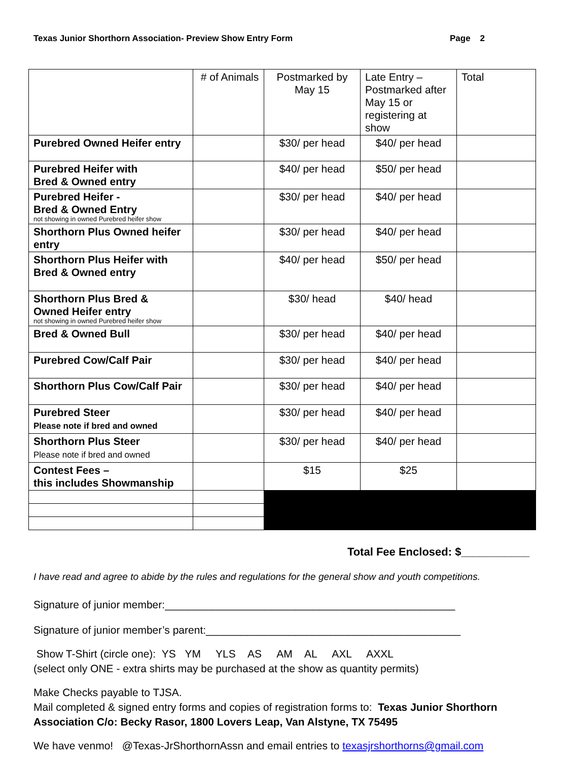Texas Junior Shorthorn Association- Preview Show Entry Form Page 2
| | # of Animals | Postmarked by May 15 | Late Entry – Postmarked after May 15 or registering at show | Total |
| Purebred Owned Heifer entry | | $30/ per head | $40/ per head | |
| Purebred Heifer with Bred & Owned entry | | $40/ per head | $50/ per head | |
| Purebred Heifer - Bred & Owned Entry not showing in owned Purebred heifer show | | $30/ per head | $40/ per head | |
| Shorthorn Plus Owned heifer entry | | $30/ per head | $40/ per head | |
| Shorthorn Plus Heifer with Bred & Owned entry | | $40/ per head | $50/ per head | |
| Shorthorn Plus Bred & Owned Heifer entry not showing in owned Purebred heifer show | | $30/ head | $40/ head | |
| Bred & Owned Bull | | $30/ per head | $40/ per head | |
| Purebred Cow/Calf Pair | | $30/ per head | $40/ per head | |
| Shorthorn Plus Cow/Calf Pair | | $30/ per head | $40/ per head | |
| Purebred Steer Please note if bred and owned | | $30/ per head | $40/ per head | |
| Shorthorn Plus Steer Please note if bred and owned | | $30/ per head | $40/ per head | |
| Contest Fees – this includes Showmanship | | $15 | $25 | |
Total Fee Enclosed: $___________
I have read and agree to abide by the rules and regulations for the general show and youth competitions.
Signature of junior member:_________________________________________________
Signature of junior member’s parent:___________________________________________
Show T-Shirt (circle one): YS YM YLS AS AM AL AXL AXXL
(select only ONE - extra shirts may be purchased at the show as quantity permits)
Make Checks payable to TJSA.
Mail completed & signed entry forms and copies of registration forms to: Texas Junior Shorthorn Association C/o: Becky Rasor, 1800 Lovers Leap, Van Alstyne, TX 75495
We have venmo! @Texas-JrShorthornAssn and email entries to texasjrshorthorns@gmail.com